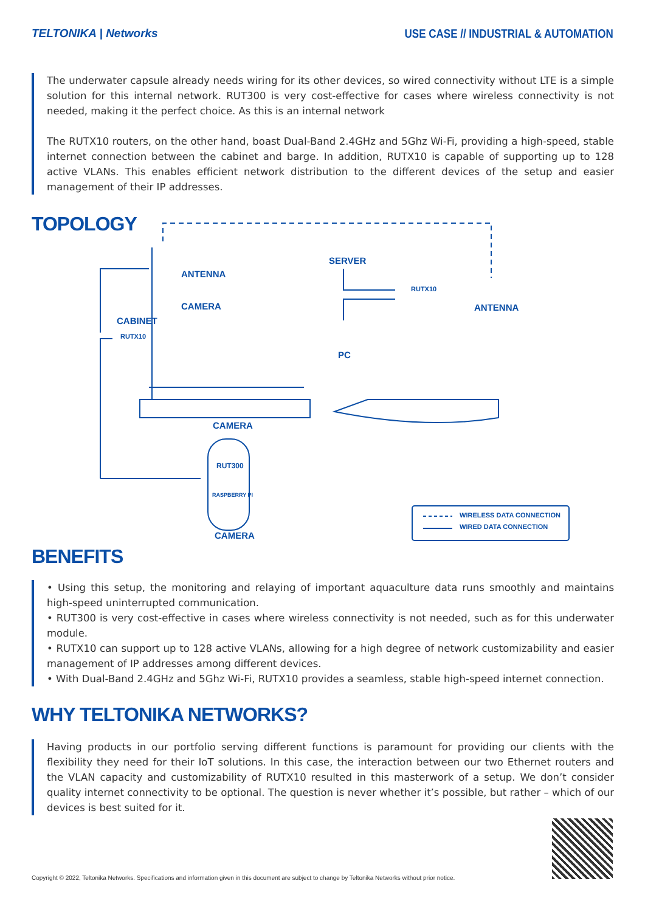TELTONIKA | Networks USE CASE // INDUSTRIAL & AUTOMATION
The underwater capsule already needs wiring for its other devices, so wired connectivity without LTE is a simple solution for this internal network. RUT300 is very cost-effective for cases where wireless connectivity is not needed, making it the perfect choice. As this is an internal network
The RUTX10 routers, on the other hand, boast Dual-Band 2.4GHz and 5Ghz Wi-Fi, providing a high-speed, stable internet connection between the cabinet and barge. In addition, RUTX10 is capable of supporting up to 128 active VLANs. This enables efficient network distribution to the different devices of the setup and easier management of their IP addresses.
TOPOLOGY
ANTENNA
CAMERA
CABINET
RUTX10
SERVER
RUTX10
ANTENNA
PC
CAMERA
RUT300
RASPBERRY PI
CAMERA
WIRELESS DATA CONNECTION
WIRED DATA CONNECTION
BENEFITS
• Using this setup, the monitoring and relaying of important aquaculture data runs smoothly and maintains high-speed uninterrupted communication.
• RUT300 is very cost-effective in cases where wireless connectivity is not needed, such as for this underwater module.
• RUTX10 can support up to 128 active VLANs, allowing for a high degree of network customizability and easier management of IP addresses among different devices.
• With Dual-Band 2.4GHz and 5Ghz Wi-Fi, RUTX10 provides a seamless, stable high-speed internet connection.
WHY TELTONIKA NETWORKS?
Having products in our portfolio serving different functions is paramount for providing our clients with the flexibility they need for their IoT solutions. In this case, the interaction between our two Ethernet routers and the VLAN capacity and customizability of RUTX10 resulted in this masterwork of a setup. We don’t consider quality internet connectivity to be optional. The question is never whether it’s possible, but rather – which of our devices is best suited for it.
Copyright © 2022, Teltonika Networks. Specifications and information given in this document are subject to change by Teltonika Networks without prior notice.